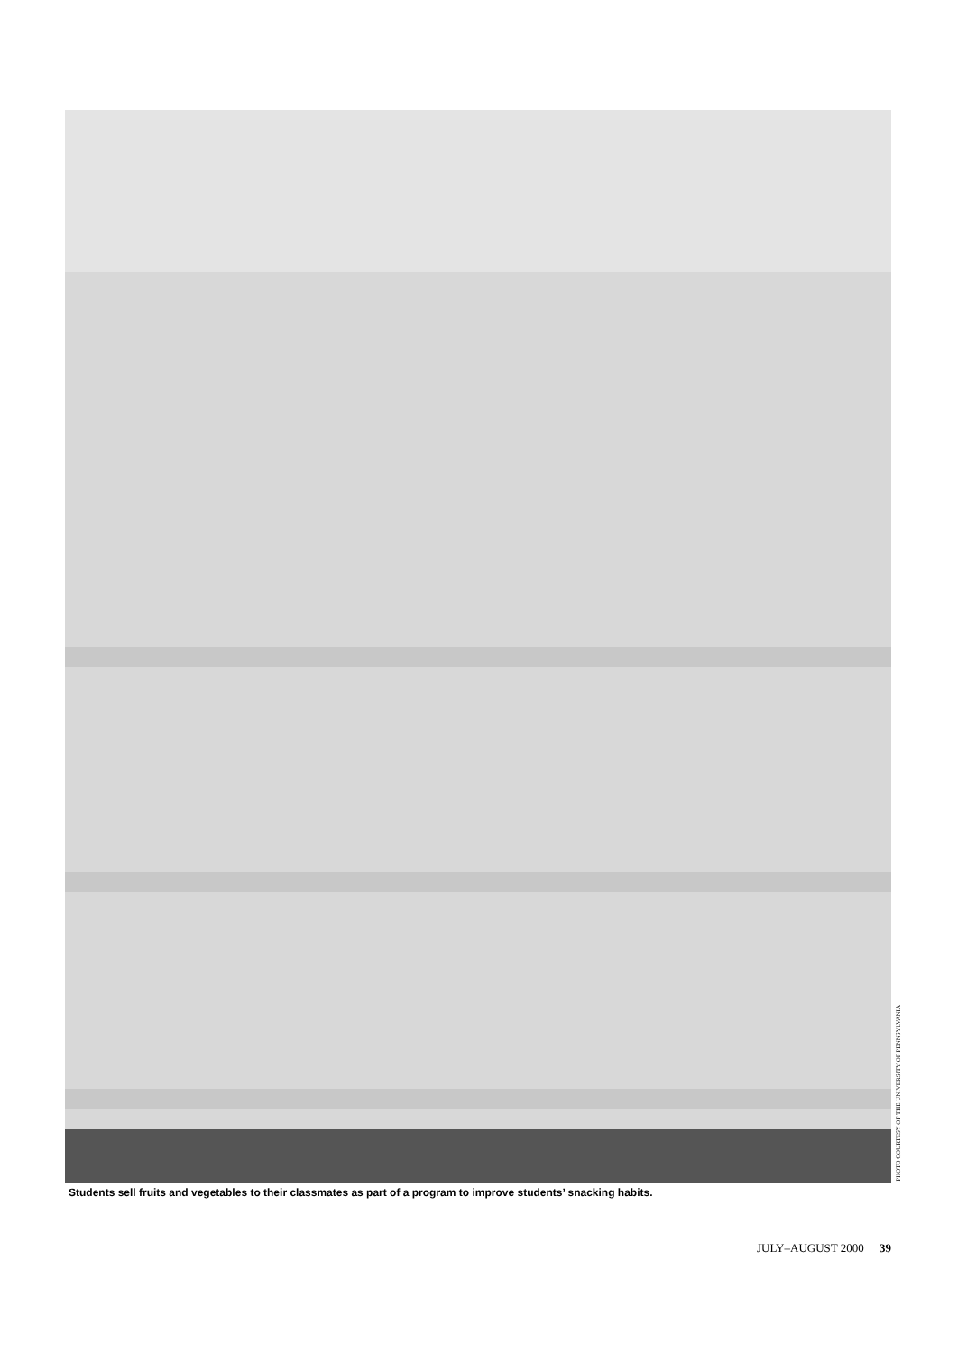PHOTO COURTESY OF THE UNIVERSITY OF PENNSYLVANIA
Students sell fruits and vegetables to their classmates as part of a program to improve students’ snacking habits.
JULY–AUGUST 2000 39